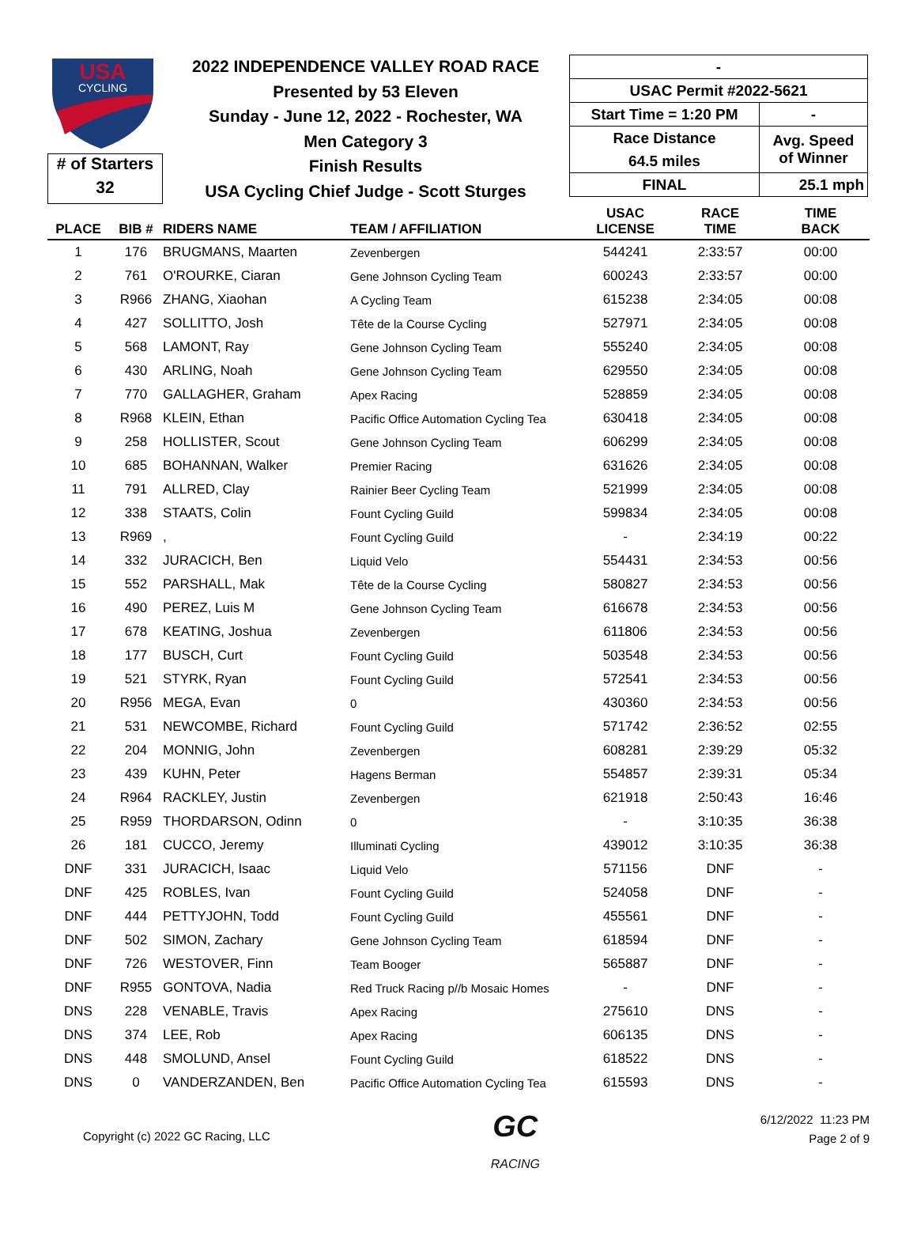USA
CYCLING
# of Starters
32
2022 INDEPENDENCE VALLEY ROAD RACE
Presented by 53 Eleven
Sunday - June 12, 2022 - Rochester, WA
Men Category 3
Finish Results
USA Cycling Chief Judge - Scott Sturges
| - | |
| USAC Permit #2022-5621 | |
| Start Time = 1:20 PM | - |
| Race Distance | Avg. Speed of Winner |
| 64.5 miles | |
| FINAL | 25.1 mph |
| PLACE | BIB # | RIDERS NAME | TEAM / AFFILIATION | USAC LICENSE | RACE TIME | TIME BACK |
| --- | --- | --- | --- | --- | --- | --- |
| 1 | 176 | BRUGMANS, Maarten | Zevenbergen | 544241 | 2:33:57 | 00:00 |
| 2 | 761 | O'ROURKE, Ciaran | Gene Johnson Cycling Team | 600243 | 2:33:57 | 00:00 |
| 3 | R966 | ZHANG, Xiaohan | A Cycling Team | 615238 | 2:34:05 | 00:08 |
| 4 | 427 | SOLLITTO, Josh | Tête de la Course Cycling | 527971 | 2:34:05 | 00:08 |
| 5 | 568 | LAMONT, Ray | Gene Johnson Cycling Team | 555240 | 2:34:05 | 00:08 |
| 6 | 430 | ARLING, Noah | Gene Johnson Cycling Team | 629550 | 2:34:05 | 00:08 |
| 7 | 770 | GALLAGHER, Graham | Apex Racing | 528859 | 2:34:05 | 00:08 |
| 8 | R968 | KLEIN, Ethan | Pacific Office Automation Cycling Tea | 630418 | 2:34:05 | 00:08 |
| 9 | 258 | HOLLISTER, Scout | Gene Johnson Cycling Team | 606299 | 2:34:05 | 00:08 |
| 10 | 685 | BOHANNAN, Walker | Premier Racing | 631626 | 2:34:05 | 00:08 |
| 11 | 791 | ALLRED, Clay | Rainier Beer Cycling Team | 521999 | 2:34:05 | 00:08 |
| 12 | 338 | STAATS, Colin | Fount Cycling Guild | 599834 | 2:34:05 | 00:08 |
| 13 | R969 | , | Fount Cycling Guild | - | 2:34:19 | 00:22 |
| 14 | 332 | JURACICH, Ben | Liquid Velo | 554431 | 2:34:53 | 00:56 |
| 15 | 552 | PARSHALL, Mak | Tête de la Course Cycling | 580827 | 2:34:53 | 00:56 |
| 16 | 490 | PEREZ, Luis M | Gene Johnson Cycling Team | 616678 | 2:34:53 | 00:56 |
| 17 | 678 | KEATING, Joshua | Zevenbergen | 611806 | 2:34:53 | 00:56 |
| 18 | 177 | BUSCH, Curt | Fount Cycling Guild | 503548 | 2:34:53 | 00:56 |
| 19 | 521 | STYRK, Ryan | Fount Cycling Guild | 572541 | 2:34:53 | 00:56 |
| 20 | R956 | MEGA, Evan | 0 | 430360 | 2:34:53 | 00:56 |
| 21 | 531 | NEWCOMBE, Richard | Fount Cycling Guild | 571742 | 2:36:52 | 02:55 |
| 22 | 204 | MONNIG, John | Zevenbergen | 608281 | 2:39:29 | 05:32 |
| 23 | 439 | KUHN, Peter | Hagens Berman | 554857 | 2:39:31 | 05:34 |
| 24 | R964 | RACKLEY, Justin | Zevenbergen | 621918 | 2:50:43 | 16:46 |
| 25 | R959 | THORDARSON, Odinn | 0 | - | 3:10:35 | 36:38 |
| 26 | 181 | CUCCO, Jeremy | Illuminati Cycling | 439012 | 3:10:35 | 36:38 |
| DNF | 331 | JURACICH, Isaac | Liquid Velo | 571156 | DNF | - |
| DNF | 425 | ROBLES, Ivan | Fount Cycling Guild | 524058 | DNF | - |
| DNF | 444 | PETTYJOHN, Todd | Fount Cycling Guild | 455561 | DNF | - |
| DNF | 502 | SIMON, Zachary | Gene Johnson Cycling Team | 618594 | DNF | - |
| DNF | 726 | WESTOVER, Finn | Team Booger | 565887 | DNF | - |
| DNF | R955 | GONTOVA, Nadia | Red Truck Racing p//b Mosaic Homes | - | DNF | - |
| DNS | 228 | VENABLE, Travis | Apex Racing | 275610 | DNS | - |
| DNS | 374 | LEE, Rob | Apex Racing | 606135 | DNS | - |
| DNS | 448 | SMOLUND, Ansel | Fount Cycling Guild | 618522 | DNS | - |
| DNS | 0 | VANDERZANDEN, Ben | Pacific Office Automation Cycling Tea | 615593 | DNS | - |
Copyright (c) 2022 GC Racing, LLC
GC
RACING
6/12/2022 11:23 PM
Page 2 of 9